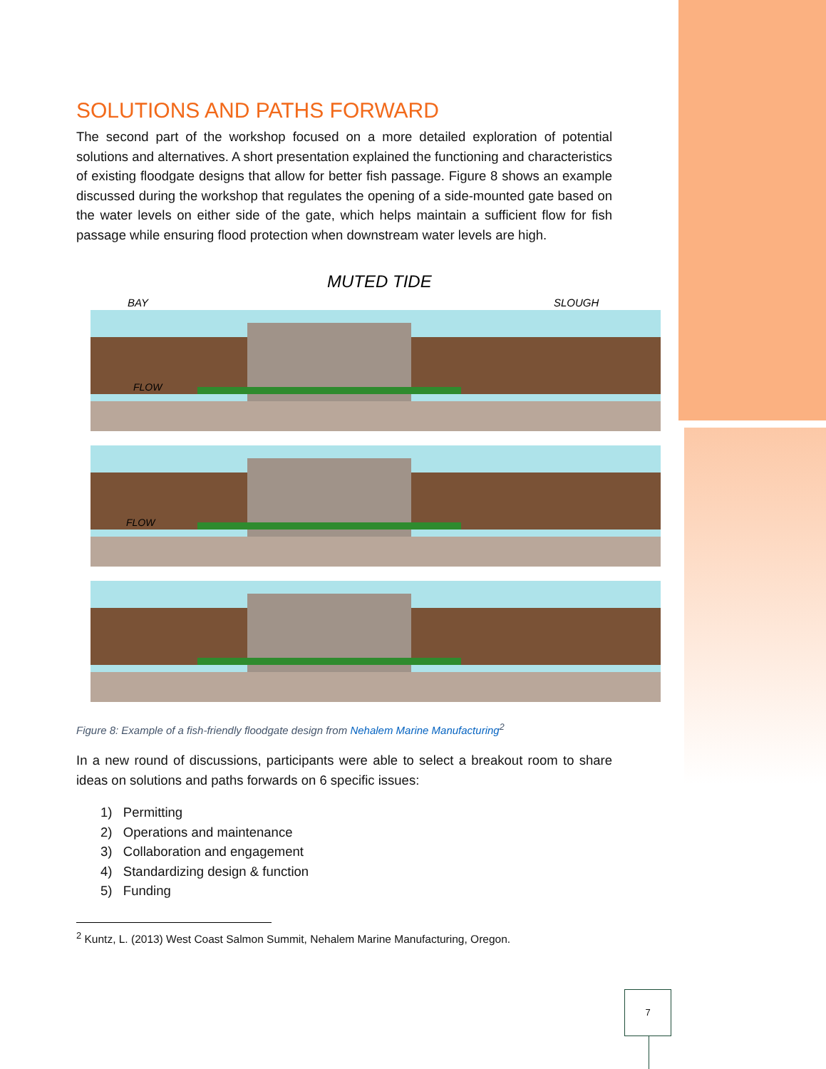SOLUTIONS AND PATHS FORWARD
The second part of the workshop focused on a more detailed exploration of potential solutions and alternatives. A short presentation explained the functioning and characteristics of existing floodgate designs that allow for better fish passage. Figure 8 shows an example discussed during the workshop that regulates the opening of a side-mounted gate based on the water levels on either side of the gate, which helps maintain a sufficient flow for fish passage while ensuring flood protection when downstream water levels are high.
MUTED TIDE
BAY
SLOUGH
FLOW
FLOW
Figure 8: Example of a fish-friendly floodgate design from Nehalem Marine Manufacturing<sup>2</sup>
In a new round of discussions, participants were able to select a breakout room to share ideas on solutions and paths forwards on 6 specific issues:
1) Permitting
2) Operations and maintenance
3) Collaboration and engagement
4) Standardizing design & function
5) Funding
<sup>2</sup> Kuntz, L. (2013) West Coast Salmon Summit, Nehalem Marine Manufacturing, Oregon.
7